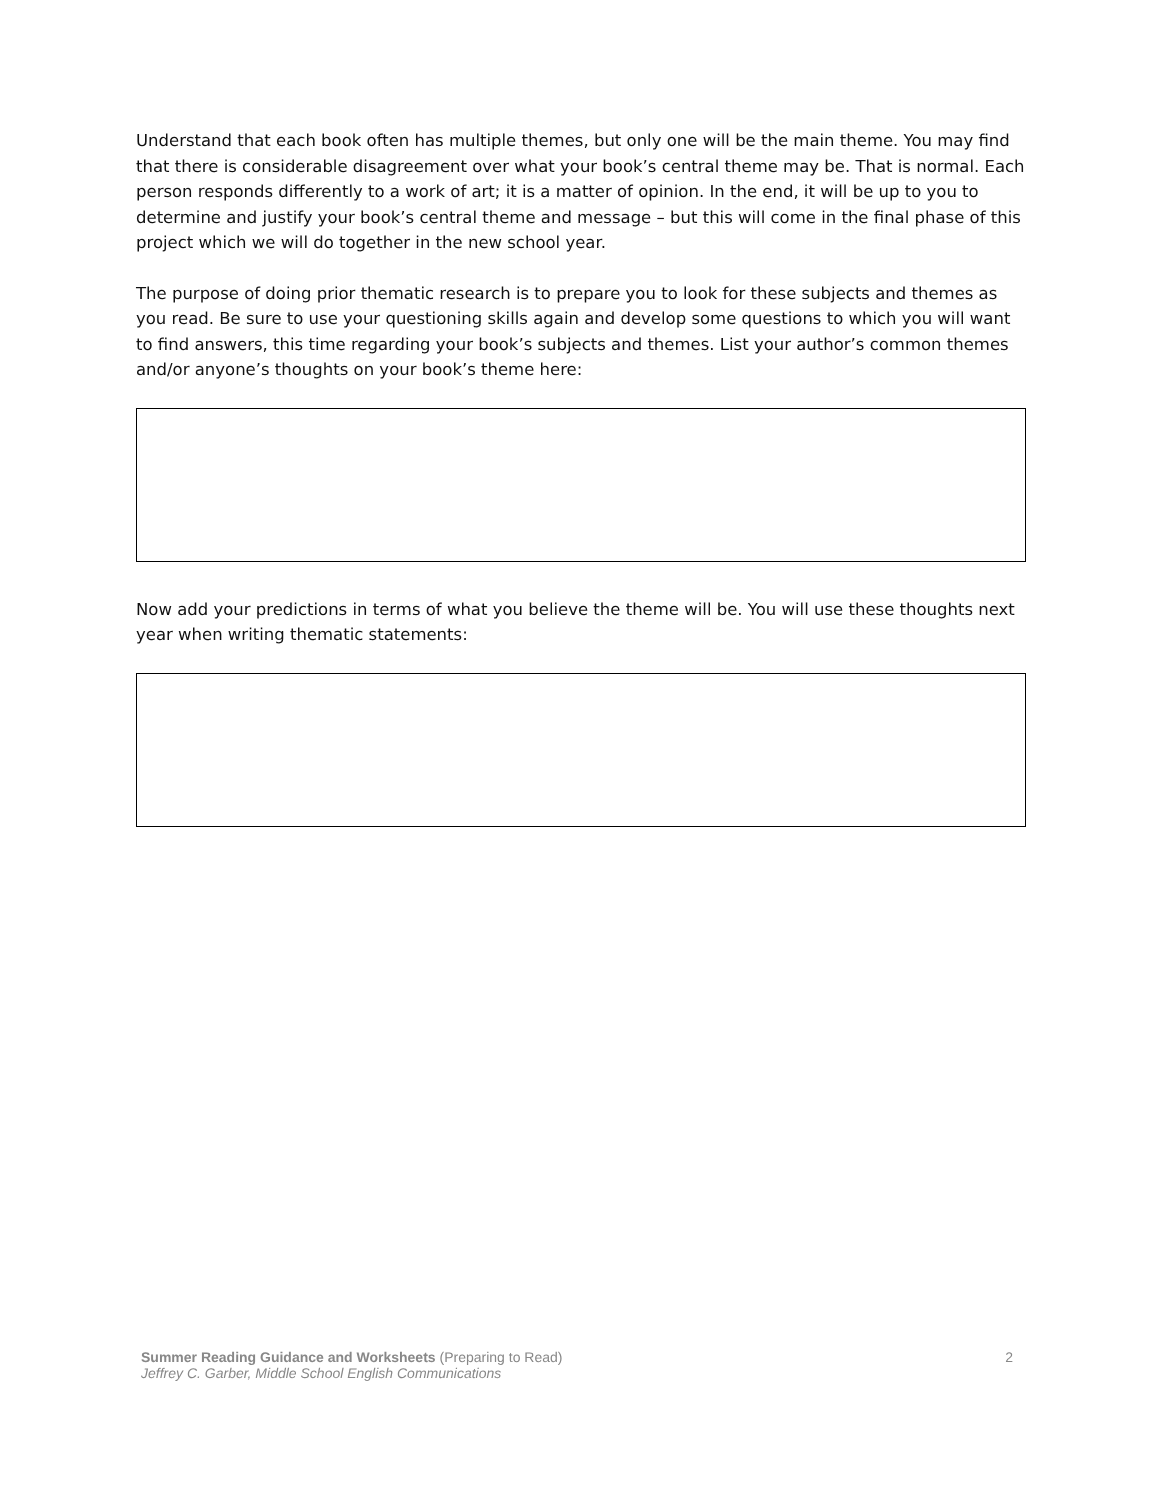Understand that each book often has multiple themes, but only one will be the main theme. You may find that there is considerable disagreement over what your book’s central theme may be. That is normal. Each person responds differently to a work of art; it is a matter of opinion. In the end, it will be up to you to determine and justify your book’s central theme and message – but this will come in the final phase of this project which we will do together in the new school year.
The purpose of doing prior thematic research is to prepare you to look for these subjects and themes as you read. Be sure to use your questioning skills again and develop some questions to which you will want to find answers, this time regarding your book’s subjects and themes. List your author’s common themes and/or anyone’s thoughts on your book’s theme here:
Now add your predictions in terms of what you believe the theme will be. You will use these thoughts next year when writing thematic statements:
Summer Reading Guidance and Worksheets (Preparing to Read)
Jeffrey C. Garber, Middle School English Communications
2